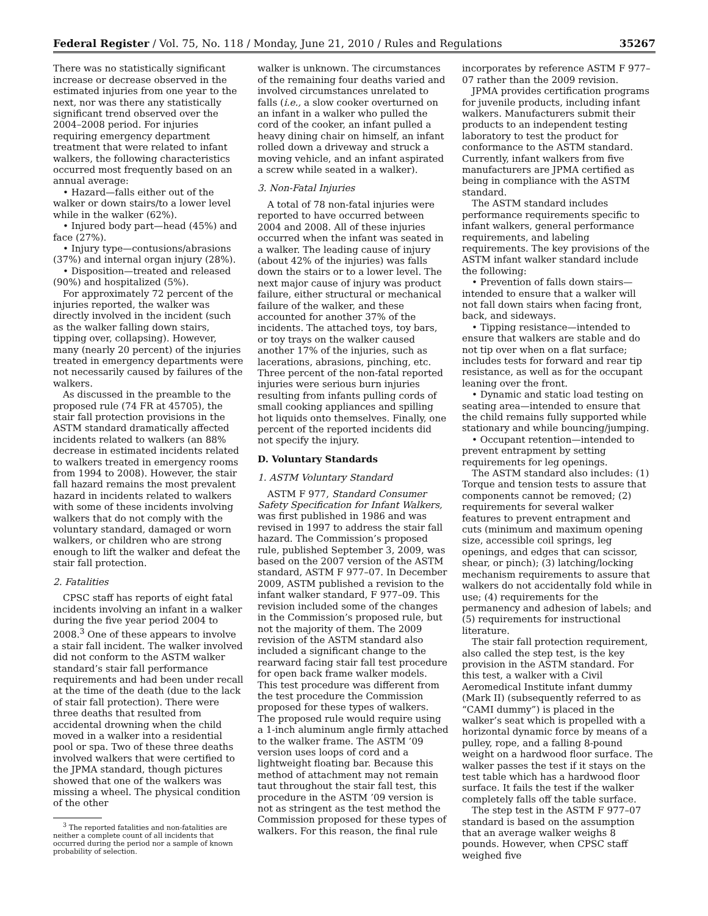Federal Register / Vol. 75, No. 118 / Monday, June 21, 2010 / Rules and Regulations 35267
There was no statistically significant increase or decrease observed in the estimated injuries from one year to the next, nor was there any statistically significant trend observed over the 2004–2008 period. For injuries requiring emergency department treatment that were related to infant walkers, the following characteristics occurred most frequently based on an annual average:
• Hazard—falls either out of the walker or down stairs/to a lower level while in the walker (62%).
• Injured body part—head (45%) and face (27%).
• Injury type—contusions/abrasions (37%) and internal organ injury (28%).
• Disposition—treated and released (90%) and hospitalized (5%).
For approximately 72 percent of the injuries reported, the walker was directly involved in the incident (such as the walker falling down stairs, tipping over, collapsing). However, many (nearly 20 percent) of the injuries treated in emergency departments were not necessarily caused by failures of the walkers.
As discussed in the preamble to the proposed rule (74 FR at 45705), the stair fall protection provisions in the ASTM standard dramatically affected incidents related to walkers (an 88% decrease in estimated incidents related to walkers treated in emergency rooms from 1994 to 2008). However, the stair fall hazard remains the most prevalent hazard in incidents related to walkers with some of these incidents involving walkers that do not comply with the voluntary standard, damaged or worn walkers, or children who are strong enough to lift the walker and defeat the stair fall protection.
2. Fatalities
CPSC staff has reports of eight fatal incidents involving an infant in a walker during the five year period 2004 to 2008.<sup>3</sup> One of these appears to involve a stair fall incident. The walker involved did not conform to the ASTM walker standard’s stair fall performance requirements and had been under recall at the time of the death (due to the lack of stair fall protection). There were three deaths that resulted from accidental drowning when the child moved in a walker into a residential pool or spa. Two of these three deaths involved walkers that were certified to the JPMA standard, though pictures showed that one of the walkers was missing a wheel. The physical condition of the other
<sup>3</sup> The reported fatalities and non-fatalities are neither a complete count of all incidents that occurred during the period nor a sample of known probability of selection.
walker is unknown. The circumstances of the remaining four deaths varied and involved circumstances unrelated to falls (i.e., a slow cooker overturned on an infant in a walker who pulled the cord of the cooker, an infant pulled a heavy dining chair on himself, an infant rolled down a driveway and struck a moving vehicle, and an infant aspirated a screw while seated in a walker).
3. Non-Fatal Injuries
A total of 78 non-fatal injuries were reported to have occurred between 2004 and 2008. All of these injuries occurred when the infant was seated in a walker. The leading cause of injury (about 42% of the injuries) was falls down the stairs or to a lower level. The next major cause of injury was product failure, either structural or mechanical failure of the walker, and these accounted for another 37% of the incidents. The attached toys, toy bars, or toy trays on the walker caused another 17% of the injuries, such as lacerations, abrasions, pinching, etc. Three percent of the non-fatal reported injuries were serious burn injuries resulting from infants pulling cords of small cooking appliances and spilling hot liquids onto themselves. Finally, one percent of the reported incidents did not specify the injury.
D. Voluntary Standards
1. ASTM Voluntary Standard
ASTM F 977, Standard Consumer Safety Specification for Infant Walkers, was first published in 1986 and was revised in 1997 to address the stair fall hazard. The Commission’s proposed rule, published September 3, 2009, was based on the 2007 version of the ASTM standard, ASTM F 977–07. In December 2009, ASTM published a revision to the infant walker standard, F 977–09. This revision included some of the changes in the Commission’s proposed rule, but not the majority of them. The 2009 revision of the ASTM standard also included a significant change to the rearward facing stair fall test procedure for open back frame walker models. This test procedure was different from the test procedure the Commission proposed for these types of walkers. The proposed rule would require using a 1-inch aluminum angle firmly attached to the walker frame. The ASTM ’09 version uses loops of cord and a lightweight floating bar. Because this method of attachment may not remain taut throughout the stair fall test, this procedure in the ASTM ’09 version is not as stringent as the test method the Commission proposed for these types of walkers. For this reason, the final rule
incorporates by reference ASTM F 977–07 rather than the 2009 revision.
JPMA provides certification programs for juvenile products, including infant walkers. Manufacturers submit their products to an independent testing laboratory to test the product for conformance to the ASTM standard. Currently, infant walkers from five manufacturers are JPMA certified as being in compliance with the ASTM standard.
The ASTM standard includes performance requirements specific to infant walkers, general performance requirements, and labeling requirements. The key provisions of the ASTM infant walker standard include the following:
• Prevention of falls down stairs—intended to ensure that a walker will not fall down stairs when facing front, back, and sideways.
• Tipping resistance—intended to ensure that walkers are stable and do not tip over when on a flat surface; includes tests for forward and rear tip resistance, as well as for the occupant leaning over the front.
• Dynamic and static load testing on seating area—intended to ensure that the child remains fully supported while stationary and while bouncing/jumping.
• Occupant retention—intended to prevent entrapment by setting requirements for leg openings.
The ASTM standard also includes: (1) Torque and tension tests to assure that components cannot be removed; (2) requirements for several walker features to prevent entrapment and cuts (minimum and maximum opening size, accessible coil springs, leg openings, and edges that can scissor, shear, or pinch); (3) latching/locking mechanism requirements to assure that walkers do not accidentally fold while in use; (4) requirements for the permanency and adhesion of labels; and (5) requirements for instructional literature.
The stair fall protection requirement, also called the step test, is the key provision in the ASTM standard. For this test, a walker with a Civil Aeromedical Institute infant dummy (Mark II) (subsequently referred to as “CAMI dummy”) is placed in the walker’s seat which is propelled with a horizontal dynamic force by means of a pulley, rope, and a falling 8-pound weight on a hardwood floor surface. The walker passes the test if it stays on the test table which has a hardwood floor surface. It fails the test if the walker completely falls off the table surface.
The step test in the ASTM F 977–07 standard is based on the assumption that an average walker weighs 8 pounds. However, when CPSC staff weighed five